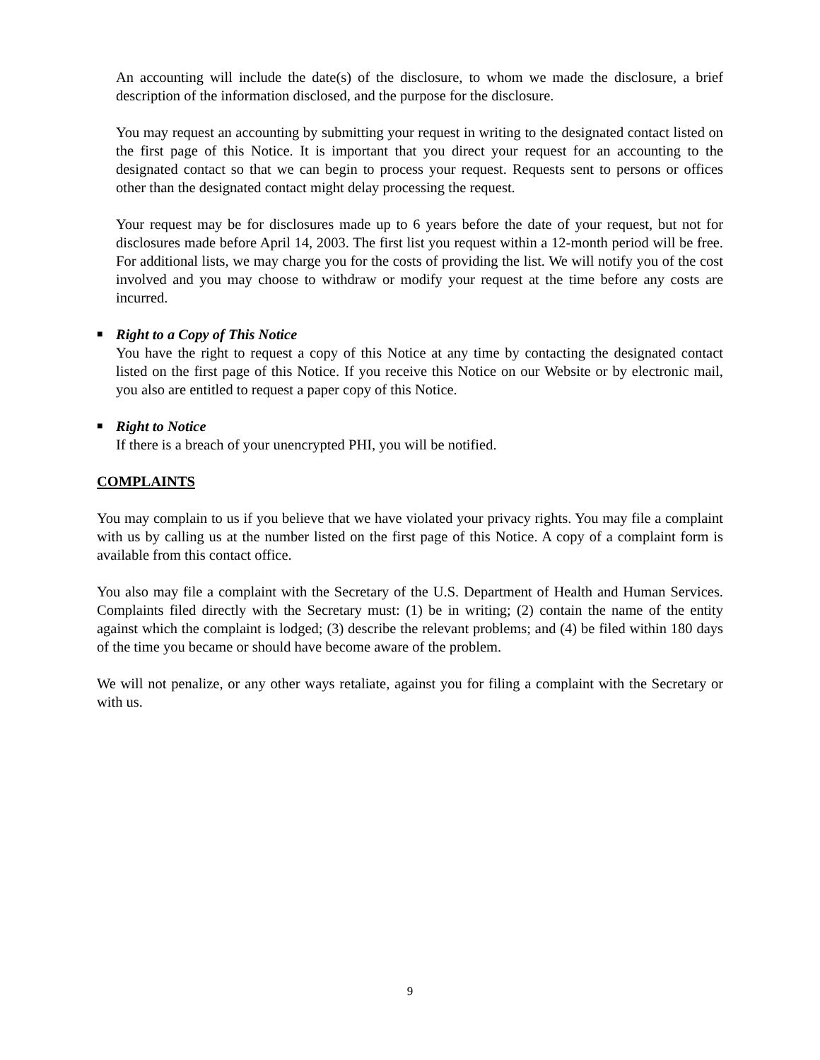An accounting will include the date(s) of the disclosure, to whom we made the disclosure, a brief description of the information disclosed, and the purpose for the disclosure.
You may request an accounting by submitting your request in writing to the designated contact listed on the first page of this Notice. It is important that you direct your request for an accounting to the designated contact so that we can begin to process your request. Requests sent to persons or offices other than the designated contact might delay processing the request.
Your request may be for disclosures made up to 6 years before the date of your request, but not for disclosures made before April 14, 2003. The first list you request within a 12-month period will be free. For additional lists, we may charge you for the costs of providing the list. We will notify you of the cost involved and you may choose to withdraw or modify your request at the time before any costs are incurred.
■
Right to a Copy of This Notice
You have the right to request a copy of this Notice at any time by contacting the designated contact listed on the first page of this Notice. If you receive this Notice on our Website or by electronic mail, you also are entitled to request a paper copy of this Notice.
■
Right to Notice
If there is a breach of your unencrypted PHI, you will be notified.
COMPLAINTS
You may complain to us if you believe that we have violated your privacy rights. You may file a complaint with us by calling us at the number listed on the first page of this Notice. A copy of a complaint form is available from this contact office.
You also may file a complaint with the Secretary of the U.S. Department of Health and Human Services. Complaints filed directly with the Secretary must: (1) be in writing; (2) contain the name of the entity against which the complaint is lodged; (3) describe the relevant problems; and (4) be filed within 180 days of the time you became or should have become aware of the problem.
We will not penalize, or any other ways retaliate, against you for filing a complaint with the Secretary or with us.
9